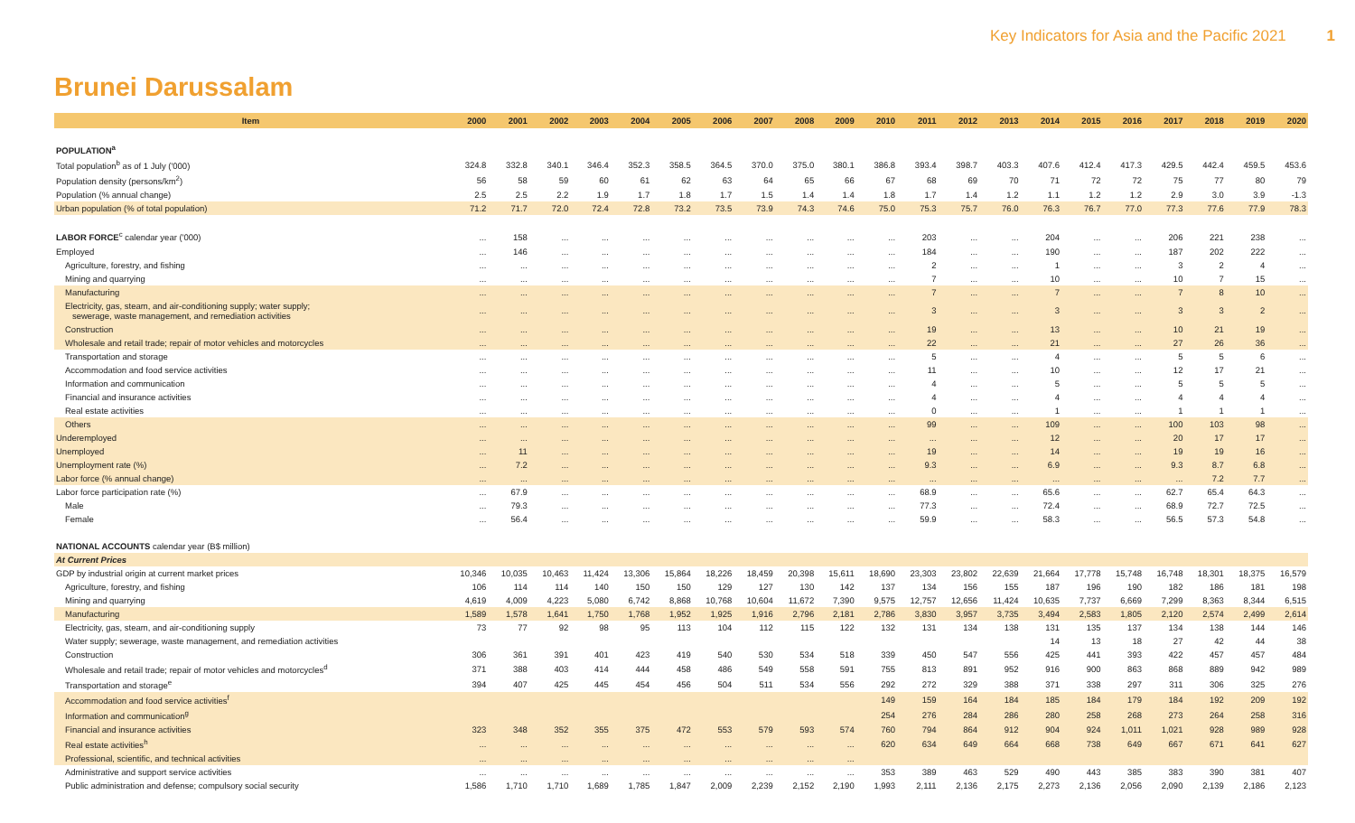Key Indicators for Asia and the Pacific 2021 1
Brunei Darussalam
| Item | 2000 | 2001 | 2002 | 2003 | 2004 | 2005 | 2006 | 2007 | 2008 | 2009 | 2010 | 2011 | 2012 | 2013 | 2014 | 2015 | 2016 | 2017 | 2018 | 2019 | 2020 |
| --- | --- | --- | --- | --- | --- | --- | --- | --- | --- | --- | --- | --- | --- | --- | --- | --- | --- | --- | --- | --- | --- |
| POPULATION<sup>a</sup> | | | | | | | | | | | | | | | | | | | | | |
| Total population<sup>b</sup> as of 1 July ('000) | 324.8 | 332.8 | 340.1 | 346.4 | 352.3 | 358.5 | 364.5 | 370.0 | 375.0 | 380.1 | 386.8 | 393.4 | 398.7 | 403.3 | 407.6 | 412.4 | 417.3 | 429.5 | 442.4 | 459.5 | 453.6 |
| Population density (persons/km<sup>2</sup>) | 56 | 58 | 59 | 60 | 61 | 62 | 63 | 64 | 65 | 66 | 67 | 68 | 69 | 70 | 71 | 72 | 72 | 75 | 77 | 80 | 79 |
| Population (% annual change) | 2.5 | 2.5 | 2.2 | 1.9 | 1.7 | 1.8 | 1.7 | 1.5 | 1.4 | 1.4 | 1.8 | 1.7 | 1.4 | 1.2 | 1.1 | 1.2 | 1.2 | 2.9 | 3.0 | 3.9 | -1.3 |
| Urban population (% of total population) | 71.2 | 71.7 | 72.0 | 72.4 | 72.8 | 73.2 | 73.5 | 73.9 | 74.3 | 74.6 | 75.0 | 75.3 | 75.7 | 76.0 | 76.3 | 76.7 | 77.0 | 77.3 | 77.6 | 77.9 | 78.3 |
| LABOR FORCE<sup>c</sup> calendar year ('000) | ... | 158 | ... | ... | ... | ... | ... | ... | ... | ... | ... | 203 | ... | ... | 204 | ... | ... | 206 | 221 | 238 | ... |
| Employed | ... | 146 | ... | ... | ... | ... | ... | ... | ... | ... | ... | 184 | ... | ... | 190 | ... | ... | 187 | 202 | 222 | ... |
| Agriculture, forestry, and fishing | ... | ... | ... | ... | ... | ... | ... | ... | ... | ... | ... | 2 | ... | ... | 1 | ... | ... | 3 | 2 | 4 | ... |
| Mining and quarrying | ... | ... | ... | ... | ... | ... | ... | ... | ... | ... | ... | 7 | ... | ... | 10 | ... | ... | 10 | 7 | 15 | ... |
| Manufacturing | ... | ... | ... | ... | ... | ... | ... | ... | ... | ... | ... | 7 | ... | ... | 7 | ... | ... | 7 | 8 | 10 | ... |
| Electricity, gas, steam, and air-conditioning supply; water supply; sewerage, waste management, and remediation activities | ... | ... | ... | ... | ... | ... | ... | ... | ... | ... | ... | 3 | ... | ... | 3 | ... | ... | 3 | 3 | 2 | ... |
| Construction | ... | ... | ... | ... | ... | ... | ... | ... | ... | ... | ... | 19 | ... | ... | 13 | ... | ... | 10 | 21 | 19 | ... |
| Wholesale and retail trade; repair of motor vehicles and motorcycles | ... | ... | ... | ... | ... | ... | ... | ... | ... | ... | ... | 22 | ... | ... | 21 | ... | ... | 27 | 26 | 36 | ... |
| Transportation and storage | ... | ... | ... | ... | ... | ... | ... | ... | ... | ... | ... | 5 | ... | ... | 4 | ... | ... | 5 | 5 | 6 | ... |
| Accommodation and food service activities | ... | ... | ... | ... | ... | ... | ... | ... | ... | ... | ... | 11 | ... | ... | 10 | ... | ... | 12 | 17 | 21 | ... |
| Information and communication | ... | ... | ... | ... | ... | ... | ... | ... | ... | ... | ... | 4 | ... | ... | 5 | ... | ... | 5 | 5 | 5 | ... |
| Financial and insurance activities | ... | ... | ... | ... | ... | ... | ... | ... | ... | ... | ... | 4 | ... | ... | 4 | ... | ... | 4 | 4 | 4 | ... |
| Real estate activities | ... | ... | ... | ... | ... | ... | ... | ... | ... | ... | ... | 0 | ... | ... | 1 | ... | ... | 1 | 1 | 1 | ... |
| Others | ... | ... | ... | ... | ... | ... | ... | ... | ... | ... | ... | 99 | ... | ... | 109 | ... | ... | 100 | 103 | 98 | ... |
| Underemployed | ... | ... | ... | ... | ... | ... | ... | ... | ... | ... | ... | ... | ... | ... | 12 | ... | ... | 20 | 17 | 17 | ... |
| Unemployed | ... | 11 | ... | ... | ... | ... | ... | ... | ... | ... | ... | 19 | ... | ... | 14 | ... | ... | 19 | 19 | 16 | ... |
| Unemployment rate (%) | ... | 7.2 | ... | ... | ... | ... | ... | ... | ... | ... | ... | 9.3 | ... | ... | 6.9 | ... | ... | 9.3 | 8.7 | 6.8 | ... |
| Labor force (% annual change) | ... | ... | ... | ... | ... | ... | ... | ... | ... | ... | ... | ... | ... | ... | ... | ... | ... | ... | 7.2 | 7.7 | ... |
| Labor force participation rate (%) | ... | 67.9 | ... | ... | ... | ... | ... | ... | ... | ... | ... | 68.9 | ... | ... | 65.6 | ... | ... | 62.7 | 65.4 | 64.3 | ... |
| Male | ... | 79.3 | ... | ... | ... | ... | ... | ... | ... | ... | ... | 77.3 | ... | ... | 72.4 | ... | ... | 68.9 | 72.7 | 72.5 | ... |
| Female | ... | 56.4 | ... | ... | ... | ... | ... | ... | ... | ... | ... | 59.9 | ... | ... | 58.3 | ... | ... | 56.5 | 57.3 | 54.8 | ... |
| NATIONAL ACCOUNTS calendar year (B$ million) | | | | | | | | | | | | | | | | | | | | | |
| At Current Prices | | | | | | | | | | | | | | | | | | | | | |
| GDP by industrial origin at current market prices | 10,346 | 10,035 | 10,463 | 11,424 | 13,306 | 15,864 | 18,226 | 18,459 | 20,398 | 15,611 | 18,690 | 23,303 | 23,802 | 22,639 | 21,664 | 17,778 | 15,748 | 16,748 | 18,301 | 18,375 | 16,579 |
| Agriculture, forestry, and fishing | 106 | 114 | 114 | 140 | 150 | 150 | 129 | 127 | 130 | 142 | 137 | 134 | 156 | 155 | 187 | 196 | 190 | 182 | 186 | 181 | 198 |
| Mining and quarrying | 4,619 | 4,009 | 4,223 | 5,080 | 6,742 | 8,868 | 10,768 | 10,604 | 11,672 | 7,390 | 9,575 | 12,757 | 12,656 | 11,424 | 10,635 | 7,737 | 6,669 | 7,299 | 8,363 | 8,344 | 6,515 |
| Manufacturing | 1,589 | 1,578 | 1,641 | 1,750 | 1,768 | 1,952 | 1,925 | 1,916 | 2,796 | 2,181 | 2,786 | 3,830 | 3,957 | 3,735 | 3,494 | 2,583 | 1,805 | 2,120 | 2,574 | 2,499 | 2,614 |
| Electricity, gas, steam, and air-conditioning supply | 73 | 77 | 92 | 98 | 95 | 113 | 104 | 112 | 115 | 122 | 132 | 131 | 134 | 138 | 131 | 135 | 137 | 134 | 138 | 144 | 146 |
| Water supply; sewerage, waste management, and remediation activities | | | | | | | | | | | | | | | 14 | 13 | 18 | 27 | 42 | 44 | 38 |
| Construction | 306 | 361 | 391 | 401 | 423 | 419 | 540 | 530 | 534 | 518 | 339 | 450 | 547 | 556 | 425 | 441 | 393 | 422 | 457 | 457 | 484 |
| Wholesale and retail trade; repair of motor vehicles and motorcycles<sup>d</sup> | 371 | 388 | 403 | 414 | 444 | 458 | 486 | 549 | 558 | 591 | 755 | 813 | 891 | 952 | 916 | 900 | 863 | 868 | 889 | 942 | 989 |
| Transportation and storage<sup>e</sup> | 394 | 407 | 425 | 445 | 454 | 456 | 504 | 511 | 534 | 556 | 292 | 272 | 329 | 388 | 371 | 338 | 297 | 311 | 306 | 325 | 276 |
| Accommodation and food service activities<sup>f</sup> | | | | | | | | | | | 149 | 159 | 164 | 184 | 185 | 184 | 179 | 184 | 192 | 209 | 192 |
| Information and communication<sup>g</sup> | | | | | | | | | | | 254 | 276 | 284 | 286 | 280 | 258 | 268 | 273 | 264 | 258 | 316 |
| Financial and insurance activities | 323 | 348 | 352 | 355 | 375 | 472 | 553 | 579 | 593 | 574 | 760 | 794 | 864 | 912 | 904 | 924 | 1,011 | 1,021 | 928 | 989 | 928 |
| Real estate activities<sup>h</sup> | ... | ... | ... | ... | ... | ... | ... | ... | ... | ... | 620 | 634 | 649 | 664 | 668 | 738 | 649 | 667 | 671 | 641 | 627 |
| Professional, scientific, and technical activities | ... | ... | ... | ... | ... | ... | ... | ... | ... | ... | | | | | | | | | | | |
| Administrative and support service activities | ... | ... | ... | ... | ... | ... | ... | ... | ... | ... | 353 | 389 | 463 | 529 | 490 | 443 | 385 | 383 | 390 | 381 | 407 |
| Public administration and defense; compulsory social security | 1,586 | 1,710 | 1,710 | 1,689 | 1,785 | 1,847 | 2,009 | 2,239 | 2,152 | 2,190 | 1,993 | 2,111 | 2,136 | 2,175 | 2,273 | 2,136 | 2,056 | 2,090 | 2,139 | 2,186 | 2,123 |